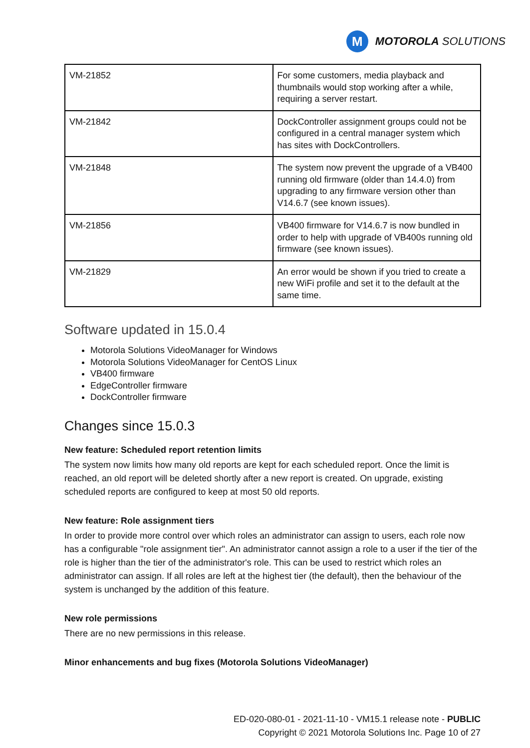M
MOTOROLA SOLUTIONS
| VM-21852 | For some customers, media playback and thumbnails would stop working after a while, requiring a server restart. |
| VM-21842 | DockController assignment groups could not be configured in a central manager system which has sites with DockControllers. |
| VM-21848 | The system now prevent the upgrade of a VB400 running old firmware (older than 14.4.0) from upgrading to any firmware version other than V14.6.7 (see known issues). |
| VM-21856 | VB400 firmware for V14.6.7 is now bundled in order to help with upgrade of VB400s running old firmware (see known issues). |
| VM-21829 | An error would be shown if you tried to create a new WiFi profile and set it to the default at the same time. |
Software updated in 15.0.4
Motorola Solutions VideoManager for Windows
Motorola Solutions VideoManager for CentOS Linux
VB400 firmware
EdgeController firmware
DockController firmware
Changes since 15.0.3
New feature: Scheduled report retention limits
The system now limits how many old reports are kept for each scheduled report. Once the limit is reached, an old report will be deleted shortly after a new report is created. On upgrade, existing scheduled reports are configured to keep at most 50 old reports.
New feature: Role assignment tiers
In order to provide more control over which roles an administrator can assign to users, each role now has a configurable "role assignment tier". An administrator cannot assign a role to a user if the tier of the role is higher than the tier of the administrator's role. This can be used to restrict which roles an administrator can assign. If all roles are left at the highest tier (the default), then the behaviour of the system is unchanged by the addition of this feature.
New role permissions
There are no new permissions in this release.
Minor enhancements and bug fixes (Motorola Solutions VideoManager)
ED-020-080-01 - 2021-11-10 - VM15.1 release note - PUBLIC
Copyright © 2021 Motorola Solutions Inc. Page 10 of 27